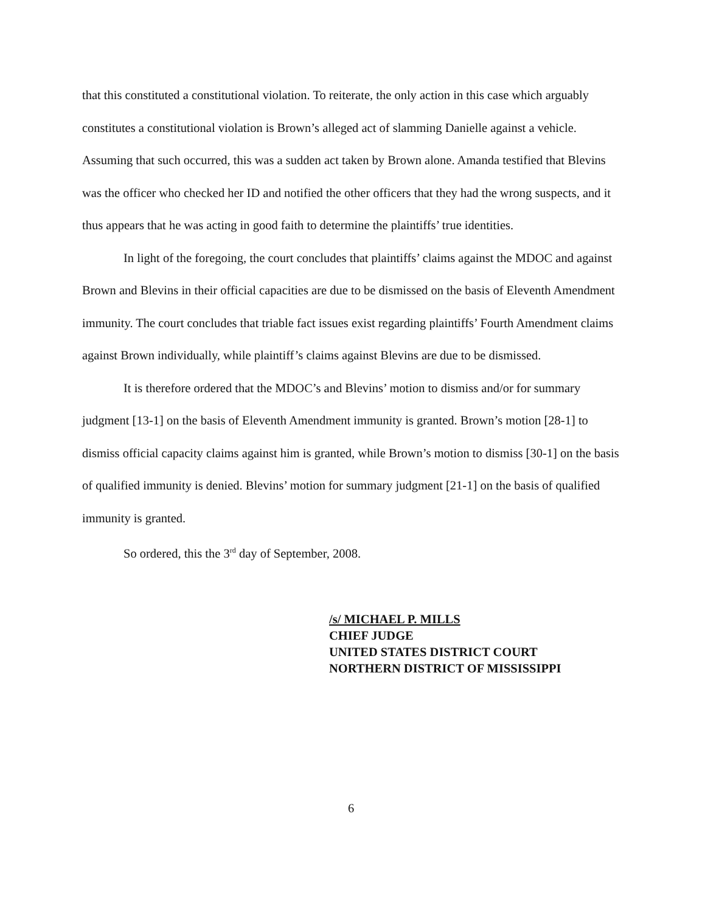that this constituted a constitutional violation. To reiterate, the only action in this case which arguably constitutes a constitutional violation is Brown’s alleged act of slamming Danielle against a vehicle. Assuming that such occurred, this was a sudden act taken by Brown alone. Amanda testified that Blevins was the officer who checked her ID and notified the other officers that they had the wrong suspects, and it thus appears that he was acting in good faith to determine the plaintiffs’ true identities.
In light of the foregoing, the court concludes that plaintiffs’ claims against the MDOC and against Brown and Blevins in their official capacities are due to be dismissed on the basis of Eleventh Amendment immunity. The court concludes that triable fact issues exist regarding plaintiffs’ Fourth Amendment claims against Brown individually, while plaintiff’s claims against Blevins are due to be dismissed.
It is therefore ordered that the MDOC’s and Blevins’ motion to dismiss and/or for summary judgment [13-1] on the basis of Eleventh Amendment immunity is granted. Brown’s motion [28-1] to dismiss official capacity claims against him is granted, while Brown’s motion to dismiss [30-1] on the basis of qualified immunity is denied. Blevins’ motion for summary judgment [21-1] on the basis of qualified immunity is granted.
So ordered, this the 3<sup>rd</sup> day of September, 2008.
/s/ MICHAEL P. MILLS
CHIEF JUDGE
UNITED STATES DISTRICT COURT
NORTHERN DISTRICT OF MISSISSIPPI
6